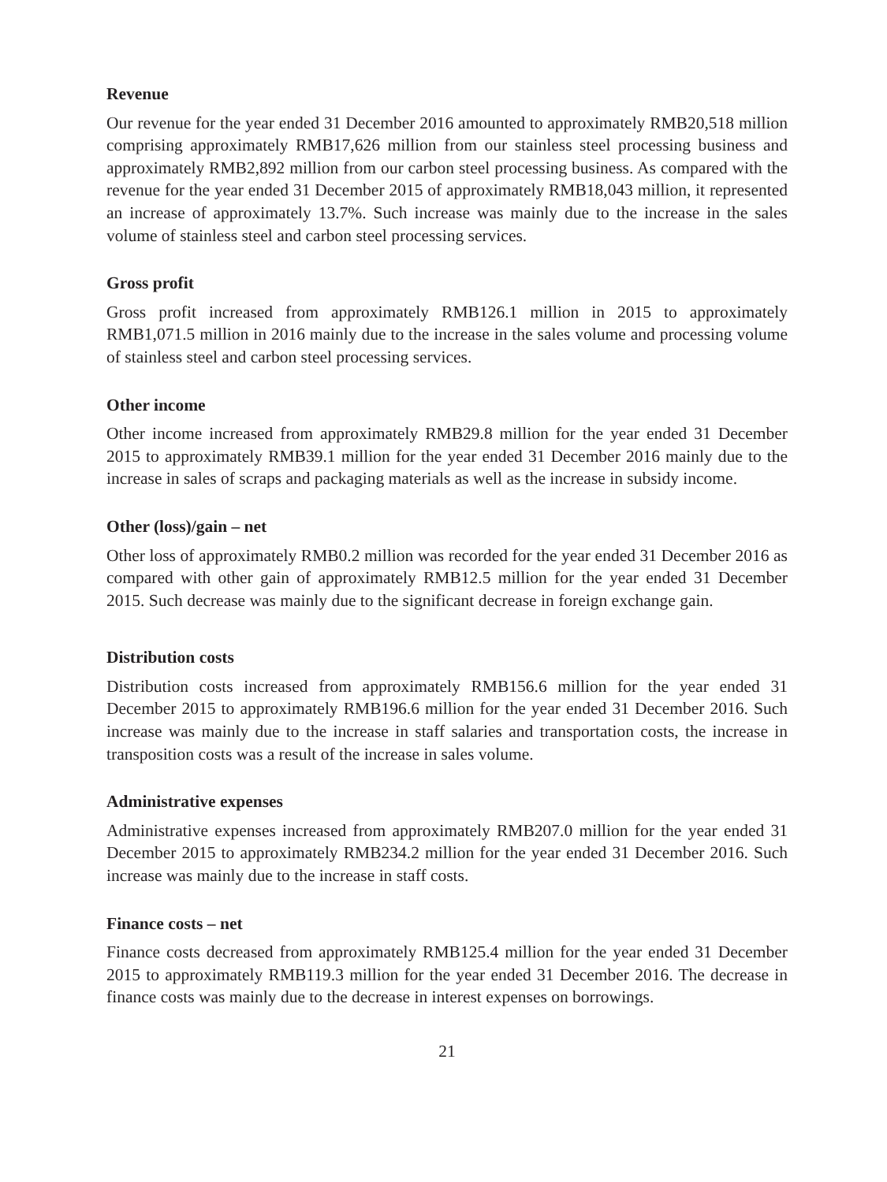Revenue
Our revenue for the year ended 31 December 2016 amounted to approximately RMB20,518 million comprising approximately RMB17,626 million from our stainless steel processing business and approximately RMB2,892 million from our carbon steel processing business. As compared with the revenue for the year ended 31 December 2015 of approximately RMB18,043 million, it represented an increase of approximately 13.7%. Such increase was mainly due to the increase in the sales volume of stainless steel and carbon steel processing services.
Gross profit
Gross profit increased from approximately RMB126.1 million in 2015 to approximately RMB1,071.5 million in 2016 mainly due to the increase in the sales volume and processing volume of stainless steel and carbon steel processing services.
Other income
Other income increased from approximately RMB29.8 million for the year ended 31 December 2015 to approximately RMB39.1 million for the year ended 31 December 2016 mainly due to the increase in sales of scraps and packaging materials as well as the increase in subsidy income.
Other (loss)/gain – net
Other loss of approximately RMB0.2 million was recorded for the year ended 31 December 2016 as compared with other gain of approximately RMB12.5 million for the year ended 31 December 2015. Such decrease was mainly due to the significant decrease in foreign exchange gain.
Distribution costs
Distribution costs increased from approximately RMB156.6 million for the year ended 31 December 2015 to approximately RMB196.6 million for the year ended 31 December 2016. Such increase was mainly due to the increase in staff salaries and transportation costs, the increase in transposition costs was a result of the increase in sales volume.
Administrative expenses
Administrative expenses increased from approximately RMB207.0 million for the year ended 31 December 2015 to approximately RMB234.2 million for the year ended 31 December 2016. Such increase was mainly due to the increase in staff costs.
Finance costs – net
Finance costs decreased from approximately RMB125.4 million for the year ended 31 December 2015 to approximately RMB119.3 million for the year ended 31 December 2016. The decrease in finance costs was mainly due to the decrease in interest expenses on borrowings.
21